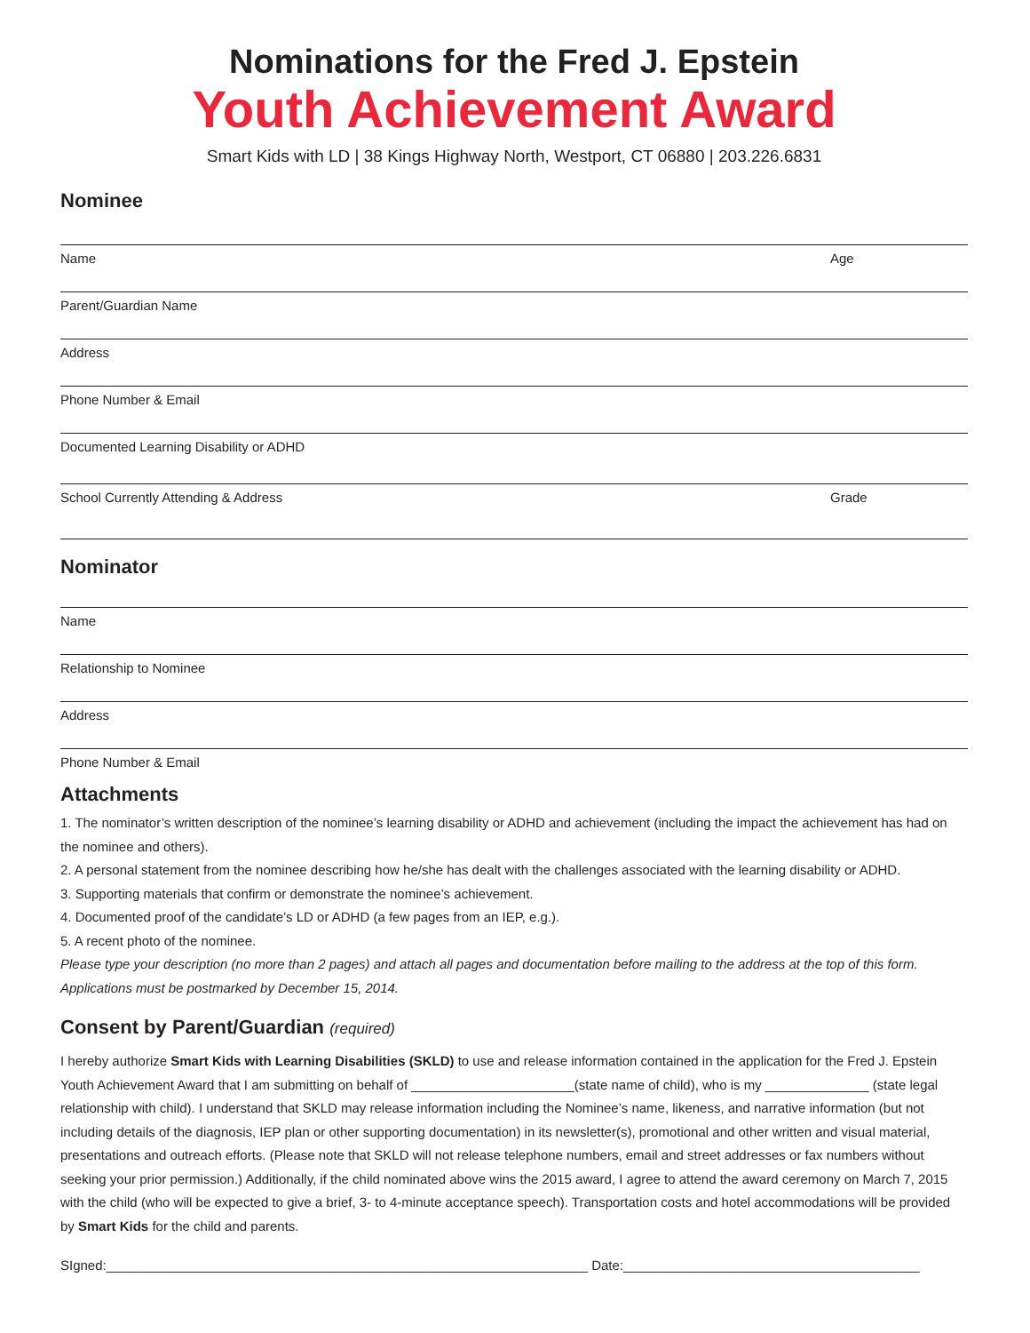Nominations for the Fred J. Epstein
Youth Achievement Award
Smart Kids with LD | 38 Kings Highway North, Westport, CT 06880 | 203.226.6831
Nominee
Name Age
Parent/Guardian Name
Address
Phone Number & Email
Documented Learning Disability or ADHD
School Currently Attending & Address Grade
Nominator
Name
Relationship to Nominee
Address
Phone Number & Email
Attachments
1. The nominator’s written description of the nominee’s learning disability or ADHD and achievement (including the impact the achievement has had on the nominee and others).
2. A personal statement from the nominee describing how he/she has dealt with the challenges associated with the learning disability or ADHD.
3. Supporting materials that confirm or demonstrate the nominee’s achievement.
4. Documented proof of the candidate’s LD or ADHD (a few pages from an IEP, e.g.).
5. A recent photo of the nominee.
Please type your description (no more than 2 pages) and attach all pages and documentation before mailing to the address at the top of this form. Applications must be postmarked by December 15, 2014.
Consent by Parent/Guardian (required)
I hereby authorize Smart Kids with Learning Disabilities (SKLD) to use and release information contained in the application for the Fred J. Epstein Youth Achievement Award that I am submitting on behalf of ______________________(state name of child), who is my ______________ (state legal relationship with child). I understand that SKLD may release information including the Nominee’s name, likeness, and narrative information (but not including details of the diagnosis, IEP plan or other supporting documentation) in its newsletter(s), promotional and other written and visual material, presentations and outreach efforts. (Please note that SKLD will not release telephone numbers, email and street addresses or fax numbers without seeking your prior permission.) Additionally, if the child nominated above wins the 2015 award, I agree to attend the award ceremony on March 7, 2015 with the child (who will be expected to give a brief, 3- to 4-minute acceptance speech). Transportation costs and hotel accommodations will be provided by Smart Kids for the child and parents.
SIgned:_________________________________________________________________ Date:________________________________________